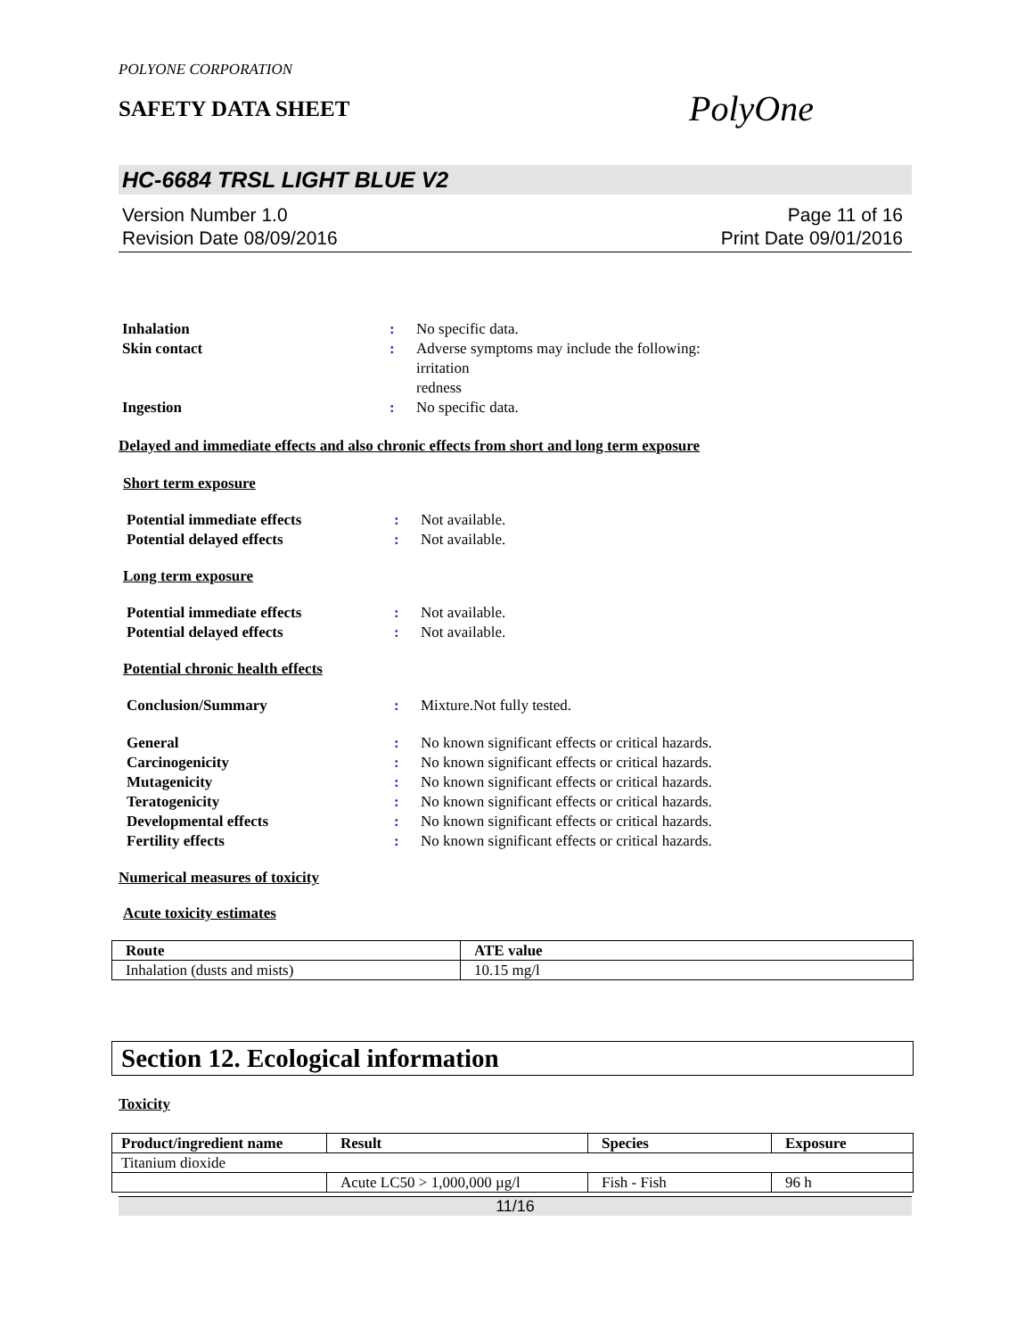POLYONE CORPORATION
SAFETY DATA SHEET
PolyOne
HC-6684 TRSL LIGHT BLUE V2
Version Number 1.0
Revision Date 08/09/2016
Page 11 of 16
Print Date 09/01/2016
Inhalation : No specific data.
Skin contact : Adverse symptoms may include the following:
irritation
redness
Ingestion : No specific data.
Delayed and immediate effects and also chronic effects from short and long term exposure
Short term exposure
Potential immediate effects : Not available.
Potential delayed effects : Not available.
Long term exposure
Potential immediate effects : Not available.
Potential delayed effects : Not available.
Potential chronic health effects
Conclusion/Summary : Mixture.Not fully tested.
General : No known significant effects or critical hazards.
Carcinogenicity : No known significant effects or critical hazards.
Mutagenicity : No known significant effects or critical hazards.
Teratogenicity : No known significant effects or critical hazards.
Developmental effects : No known significant effects or critical hazards.
Fertility effects : No known significant effects or critical hazards.
Numerical measures of toxicity
Acute toxicity estimates
| Route | ATE value |
| --- | --- |
| Inhalation (dusts and mists) | 10.15 mg/l |
Section 12. Ecological information
Toxicity
| Product/ingredient name | Result | Species | Exposure |
| --- | --- | --- | --- |
| Titanium dioxide | | | |
| | Acute LC50 > 1,000,000 µg/l | Fish - Fish | 96 h |
11/16